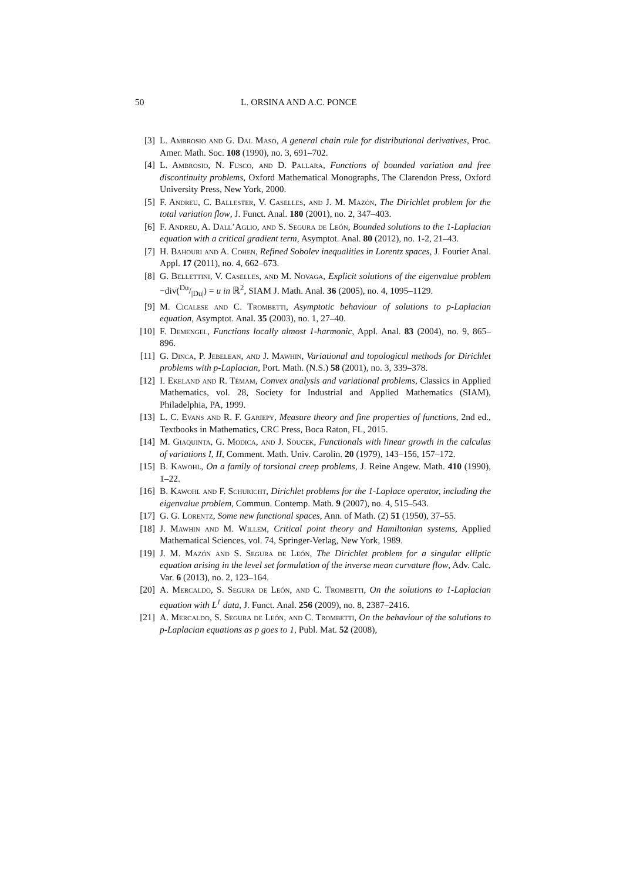50 L. ORSINA AND A.C. PONCE
[3] L. Ambrosio and G. Dal Maso, A general chain rule for distributional derivatives, Proc. Amer. Math. Soc. 108 (1990), no. 3, 691–702.
[4] L. Ambrosio, N. Fusco, and D. Pallara, Functions of bounded variation and free discontinuity problems, Oxford Mathematical Monographs, The Clarendon Press, Oxford University Press, New York, 2000.
[5] F. Andreu, C. Ballester, V. Caselles, and J. M. Mazón, The Dirichlet problem for the total variation flow, J. Funct. Anal. 180 (2001), no. 2, 347–403.
[6] F. Andreu, A. Dall’Aglio, and S. Segura de León, Bounded solutions to the 1-Laplacian equation with a critical gradient term, Asymptot. Anal. 80 (2012), no. 1-2, 21–43.
[7] H. Bahouri and A. Cohen, Refined Sobolev inequalities in Lorentz spaces, J. Fourier Anal. Appl. 17 (2011), no. 4, 662–673.
[8] G. Bellettini, V. Caselles, and M. Novaga, Explicit solutions of the eigenvalue problem −div(Du/|Du|) = u in ℝ<sup>2</sup>, SIAM J. Math. Anal. 36 (2005), no. 4, 1095–1129.
[9] M. Cicalese and C. Trombetti, Asymptotic behaviour of solutions to p-Laplacian equation, Asymptot. Anal. 35 (2003), no. 1, 27–40.
[10] F. Demengel, Functions locally almost 1-harmonic, Appl. Anal. 83 (2004), no. 9, 865–896.
[11] G. Dinca, P. Jebelean, and J. Mawhin, Variational and topological methods for Dirichlet problems with p-Laplacian, Port. Math. (N.S.) 58 (2001), no. 3, 339–378.
[12] I. Ekeland and R. Témam, Convex analysis and variational problems, Classics in Applied Mathematics, vol. 28, Society for Industrial and Applied Mathematics (SIAM), Philadelphia, PA, 1999.
[13] L. C. Evans and R. F. Gariepy, Measure theory and fine properties of functions, 2nd ed., Textbooks in Mathematics, CRC Press, Boca Raton, FL, 2015.
[14] M. Giaquinta, G. Modica, and J. Soucek, Functionals with linear growth in the calculus of variations I, II, Comment. Math. Univ. Carolin. 20 (1979), 143–156, 157–172.
[15] B. Kawohl, On a family of torsional creep problems, J. Reine Angew. Math. 410 (1990), 1–22.
[16] B. Kawohl and F. Schuricht, Dirichlet problems for the 1-Laplace operator, including the eigenvalue problem, Commun. Contemp. Math. 9 (2007), no. 4, 515–543.
[17] G. G. Lorentz, Some new functional spaces, Ann. of Math. (2) 51 (1950), 37–55.
[18] J. Mawhin and M. Willem, Critical point theory and Hamiltonian systems, Applied Mathematical Sciences, vol. 74, Springer-Verlag, New York, 1989.
[19] J. M. Mazón and S. Segura de León, The Dirichlet problem for a singular elliptic equation arising in the level set formulation of the inverse mean curvature flow, Adv. Calc. Var. 6 (2013), no. 2, 123–164.
[20] A. Mercaldo, S. Segura de León, and C. Trombetti, On the solutions to 1-Laplacian equation with L<sup>1</sup> data, J. Funct. Anal. 256 (2009), no. 8, 2387–2416.
[21] A. Mercaldo, S. Segura de León, and C. Trombetti, On the behaviour of the solutions to p-Laplacian equations as p goes to 1, Publ. Mat. 52 (2008),